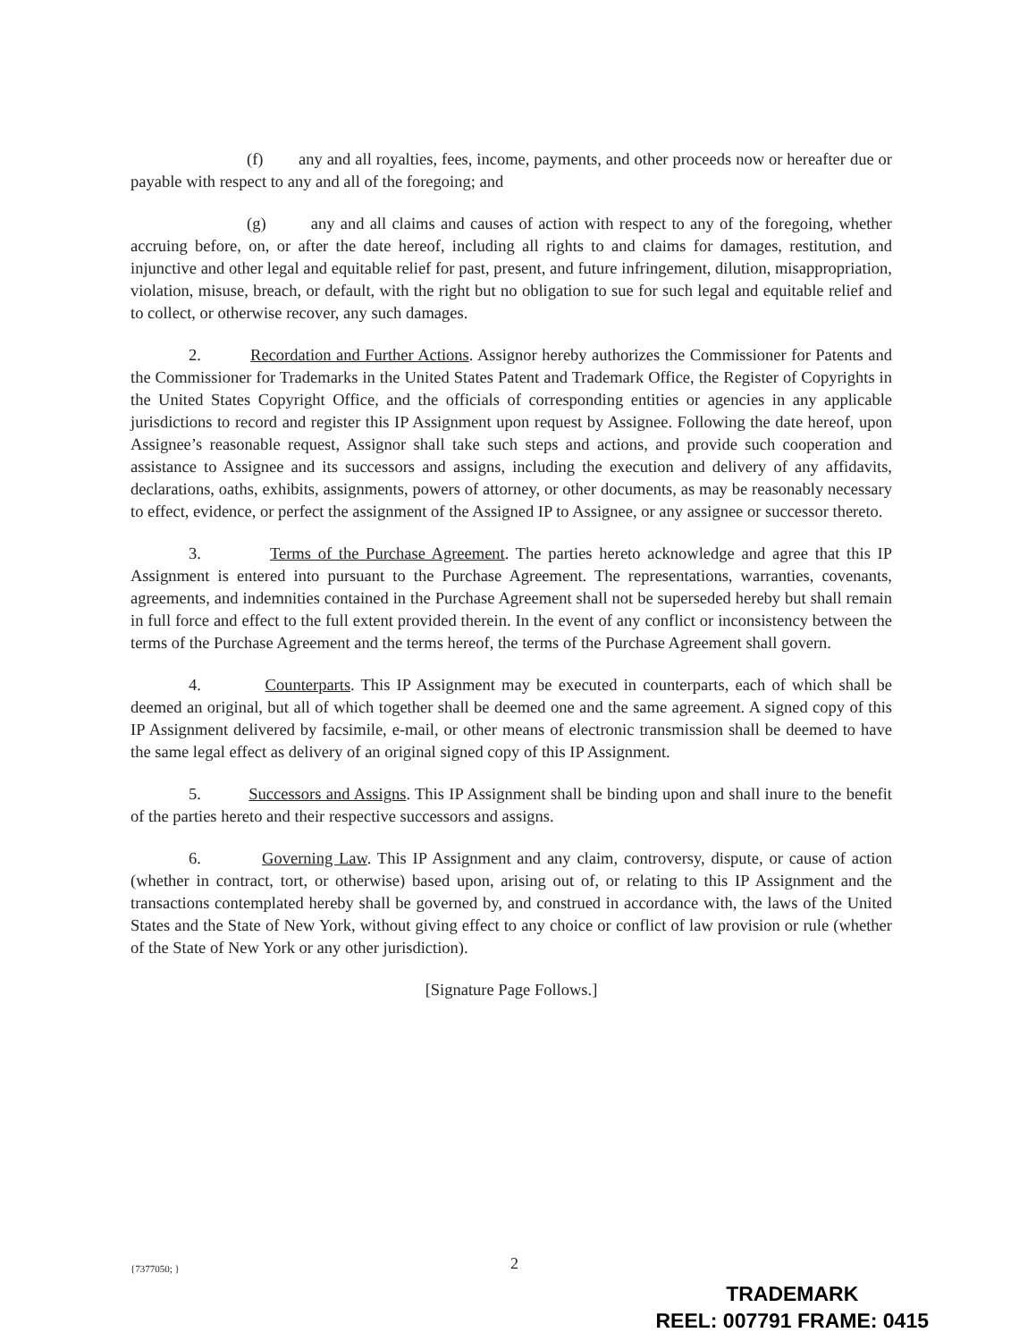(f) any and all royalties, fees, income, payments, and other proceeds now or hereafter due or payable with respect to any and all of the foregoing; and
(g) any and all claims and causes of action with respect to any of the foregoing, whether accruing before, on, or after the date hereof, including all rights to and claims for damages, restitution, and injunctive and other legal and equitable relief for past, present, and future infringement, dilution, misappropriation, violation, misuse, breach, or default, with the right but no obligation to sue for such legal and equitable relief and to collect, or otherwise recover, any such damages.
2. Recordation and Further Actions. Assignor hereby authorizes the Commissioner for Patents and the Commissioner for Trademarks in the United States Patent and Trademark Office, the Register of Copyrights in the United States Copyright Office, and the officials of corresponding entities or agencies in any applicable jurisdictions to record and register this IP Assignment upon request by Assignee. Following the date hereof, upon Assignee’s reasonable request, Assignor shall take such steps and actions, and provide such cooperation and assistance to Assignee and its successors and assigns, including the execution and delivery of any affidavits, declarations, oaths, exhibits, assignments, powers of attorney, or other documents, as may be reasonably necessary to effect, evidence, or perfect the assignment of the Assigned IP to Assignee, or any assignee or successor thereto.
3. Terms of the Purchase Agreement. The parties hereto acknowledge and agree that this IP Assignment is entered into pursuant to the Purchase Agreement. The representations, warranties, covenants, agreements, and indemnities contained in the Purchase Agreement shall not be superseded hereby but shall remain in full force and effect to the full extent provided therein. In the event of any conflict or inconsistency between the terms of the Purchase Agreement and the terms hereof, the terms of the Purchase Agreement shall govern.
4. Counterparts. This IP Assignment may be executed in counterparts, each of which shall be deemed an original, but all of which together shall be deemed one and the same agreement. A signed copy of this IP Assignment delivered by facsimile, e-mail, or other means of electronic transmission shall be deemed to have the same legal effect as delivery of an original signed copy of this IP Assignment.
5. Successors and Assigns. This IP Assignment shall be binding upon and shall inure to the benefit of the parties hereto and their respective successors and assigns.
6. Governing Law. This IP Assignment and any claim, controversy, dispute, or cause of action (whether in contract, tort, or otherwise) based upon, arising out of, or relating to this IP Assignment and the transactions contemplated hereby shall be governed by, and construed in accordance with, the laws of the United States and the State of New York, without giving effect to any choice or conflict of law provision or rule (whether of the State of New York or any other jurisdiction).
[Signature Page Follows.]
{7377050; } 2
TRADEMARK
REEL: 007791 FRAME: 0415